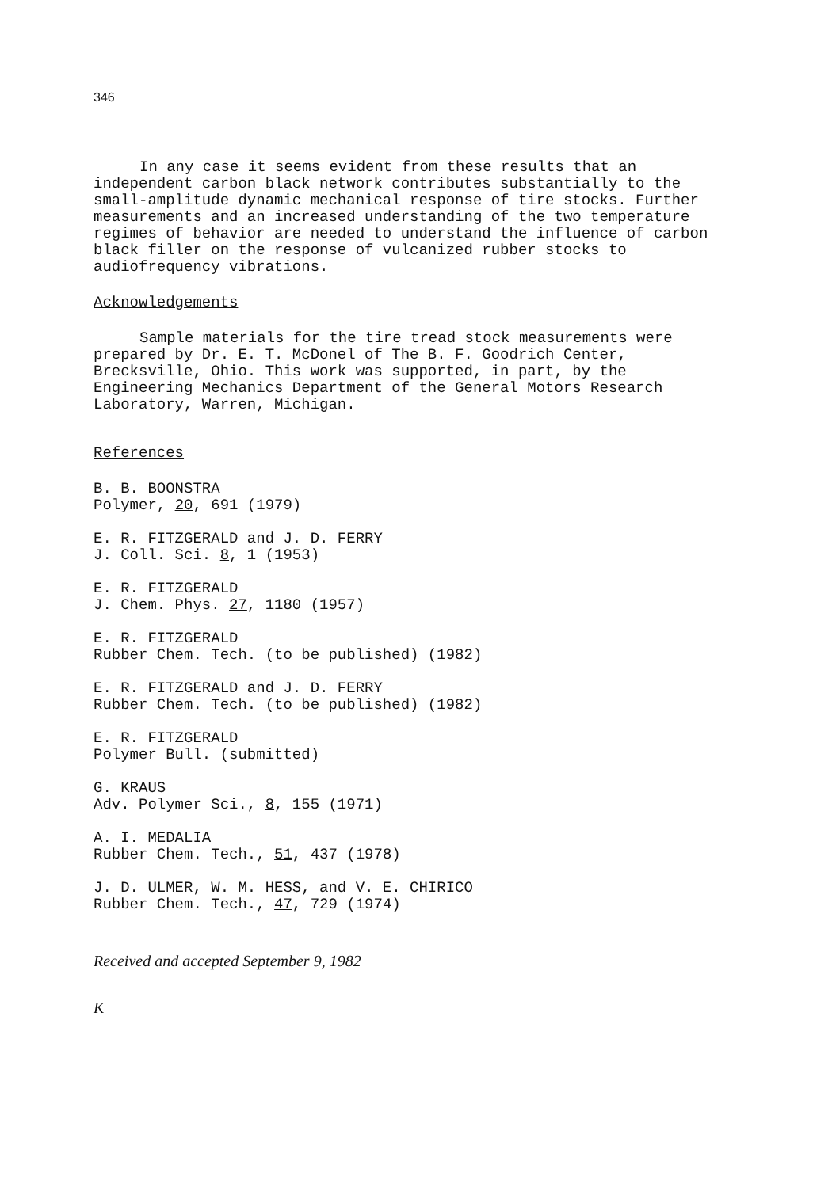346
In any case it seems evident from these results that an independent carbon black network contributes substantially to the small-amplitude dynamic mechanical response of tire stocks. Further measurements and an increased understanding of the two temperature regimes of behavior are needed to understand the influence of carbon black filler on the response of vulcanized rubber stocks to audiofrequency vibrations.
Acknowledgements
Sample materials for the tire tread stock measurements were prepared by Dr. E. T. McDonel of The B. F. Goodrich Center, Brecksville, Ohio. This work was supported, in part, by the Engineering Mechanics Department of the General Motors Research Laboratory, Warren, Michigan.
References
B. B. BOONSTRA
Polymer, 20, 691 (1979)
E. R. FITZGERALD and J. D. FERRY
J. Coll. Sci. 8, 1 (1953)
E. R. FITZGERALD
J. Chem. Phys. 27, 1180 (1957)
E. R. FITZGERALD
Rubber Chem. Tech. (to be published) (1982)
E. R. FITZGERALD and J. D. FERRY
Rubber Chem. Tech. (to be published) (1982)
E. R. FITZGERALD
Polymer Bull. (submitted)
G. KRAUS
Adv. Polymer Sci., 8, 155 (1971)
A. I. MEDALIA
Rubber Chem. Tech., 51, 437 (1978)
J. D. ULMER, W. M. HESS, and V. E. CHIRICO
Rubber Chem. Tech., 47, 729 (1974)
Received and accepted September 9, 1982
K